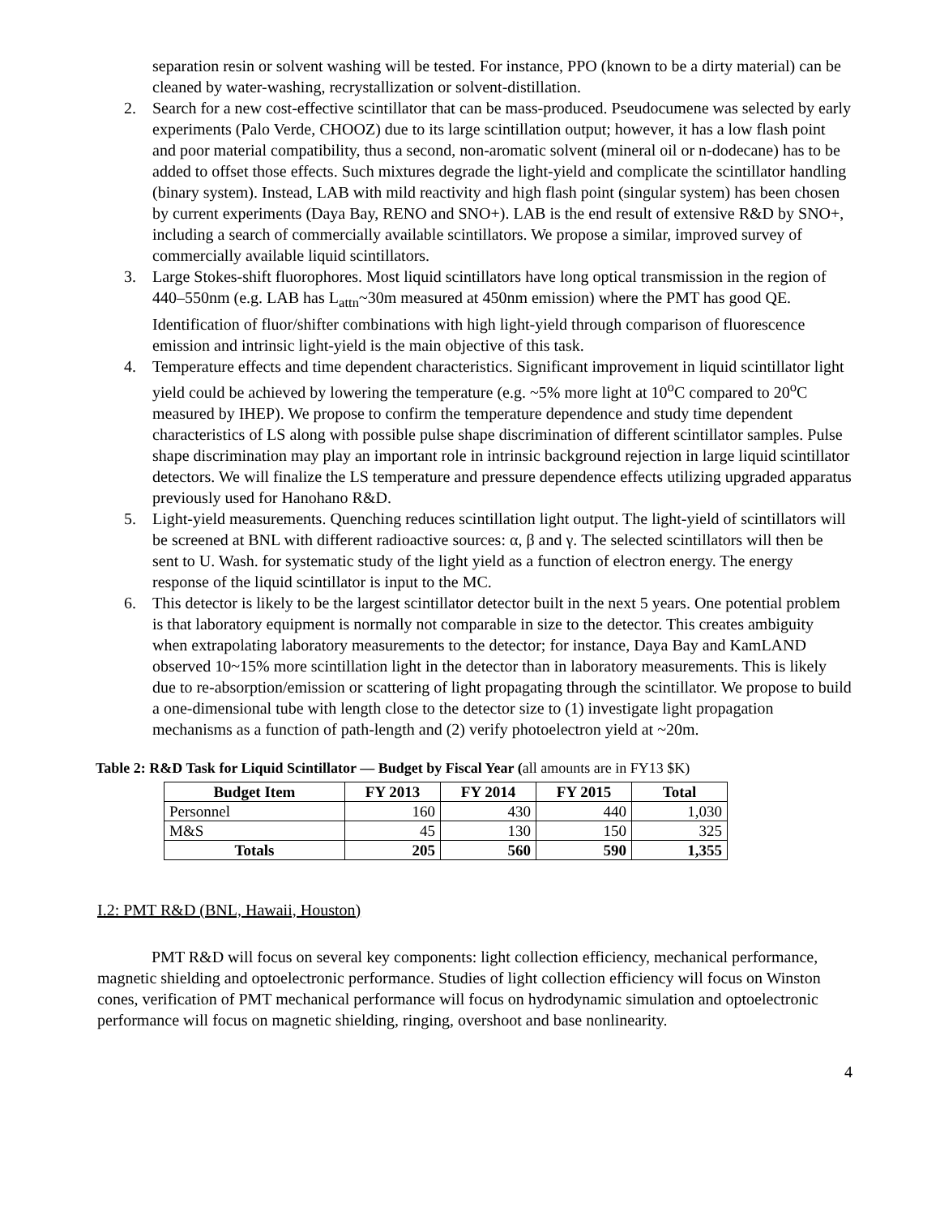separation resin or solvent washing will be tested. For instance, PPO (known to be a dirty material) can be cleaned by water-washing, recrystallization or solvent-distillation.
2. Search for a new cost-effective scintillator that can be mass-produced. Pseudocumene was selected by early experiments (Palo Verde, CHOOZ) due to its large scintillation output; however, it has a low flash point and poor material compatibility, thus a second, non-aromatic solvent (mineral oil or n-dodecane) has to be added to offset those effects. Such mixtures degrade the light-yield and complicate the scintillator handling (binary system). Instead, LAB with mild reactivity and high flash point (singular system) has been chosen by current experiments (Daya Bay, RENO and SNO+). LAB is the end result of extensive R&D by SNO+, including a search of commercially available scintillators. We propose a similar, improved survey of commercially available liquid scintillators.
3. Large Stokes-shift fluorophores. Most liquid scintillators have long optical transmission in the region of 440–550nm (e.g. LAB has L<sub>attn</sub>~30m measured at 450nm emission) where the PMT has good QE. Identification of fluor/shifter combinations with high light-yield through comparison of fluorescence emission and intrinsic light-yield is the main objective of this task.
4. Temperature effects and time dependent characteristics. Significant improvement in liquid scintillator light yield could be achieved by lowering the temperature (e.g. ~5% more light at 10<sup>o</sup>C compared to 20<sup>o</sup>C measured by IHEP). We propose to confirm the temperature dependence and study time dependent characteristics of LS along with possible pulse shape discrimination of different scintillator samples. Pulse shape discrimination may play an important role in intrinsic background rejection in large liquid scintillator detectors. We will finalize the LS temperature and pressure dependence effects utilizing upgraded apparatus previously used for Hanohano R&D.
5. Light-yield measurements. Quenching reduces scintillation light output. The light-yield of scintillators will be screened at BNL with different radioactive sources: α, β and γ. The selected scintillators will then be sent to U. Wash. for systematic study of the light yield as a function of electron energy. The energy response of the liquid scintillator is input to the MC.
6. This detector is likely to be the largest scintillator detector built in the next 5 years. One potential problem is that laboratory equipment is normally not comparable in size to the detector. This creates ambiguity when extrapolating laboratory measurements to the detector; for instance, Daya Bay and KamLAND observed 10~15% more scintillation light in the detector than in laboratory measurements. This is likely due to re-absorption/emission or scattering of light propagating through the scintillator. We propose to build a one-dimensional tube with length close to the detector size to (1) investigate light propagation mechanisms as a function of path-length and (2) verify photoelectron yield at ~20m.
Table 2: R&D Task for Liquid Scintillator — Budget by Fiscal Year (all amounts are in FY13 $K)
| Budget Item | FY 2013 | FY 2014 | FY 2015 | Total |
| --- | --- | --- | --- | --- |
| Personnel | 160 | 430 | 440 | 1,030 |
| M&S | 45 | 130 | 150 | 325 |
| Totals | 205 | 560 | 590 | 1,355 |
I.2: PMT R&D (BNL, Hawaii, Houston)
PMT R&D will focus on several key components: light collection efficiency, mechanical performance, magnetic shielding and optoelectronic performance. Studies of light collection efficiency will focus on Winston cones, verification of PMT mechanical performance will focus on hydrodynamic simulation and optoelectronic performance will focus on magnetic shielding, ringing, overshoot and base nonlinearity.
4